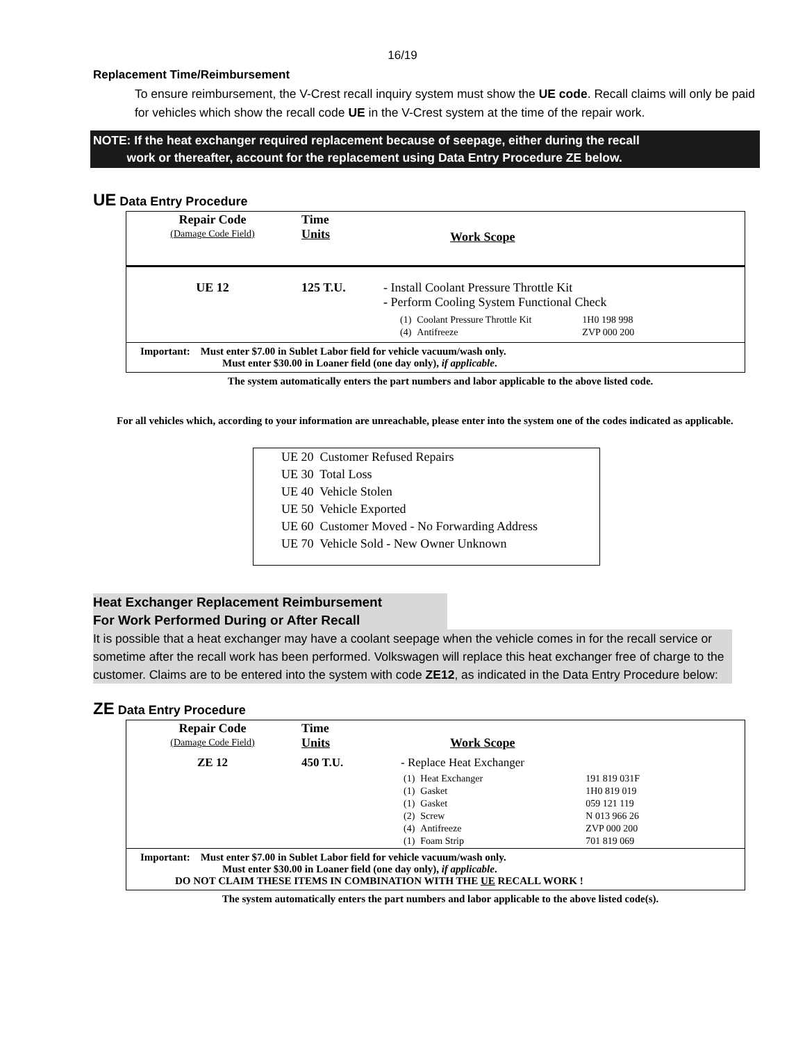16/19
Replacement Time/Reimbursement
To ensure reimbursement, the V-Crest recall inquiry system must show the UE code. Recall claims will only be paid for vehicles which show the recall code UE in the V-Crest system at the time of the repair work.
NOTE: If the heat exchanger required replacement because of seepage, either during the recall
work or thereafter, account for the replacement using Data Entry Procedure ZE below.
UE Data Entry Procedure
| Repair Code (Damage Code Field) | Time Units | Work Scope |
| UE 12 | 125 T.U. | - Install Coolant Pressure Throttle Kit - Perform Cooling System Functional Check / (1) / Coolant Pressure Throttle Kit / 1H0 198 998 / / (4) / Antifreeze / ZVP 000 200 / |
Important: Must enter $7.00 in Sublet Labor field for vehicle vacuum/wash only.
Must enter $30.00 in Loaner field (one day only), if applicable.
The system automatically enters the part numbers and labor applicable to the above listed code.
For all vehicles which, according to your information are unreachable, please enter into the system one of the codes indicated as applicable.
UE 20 Customer Refused Repairs
UE 30 Total Loss
UE 40 Vehicle Stolen
UE 50 Vehicle Exported
UE 60 Customer Moved - No Forwarding Address
UE 70 Vehicle Sold - New Owner Unknown
Heat Exchanger Replacement Reimbursement
For Work Performed During or After Recall
It is possible that a heat exchanger may have a coolant seepage when the vehicle comes in for the recall service or sometime after the recall work has been performed. Volkswagen will replace this heat exchanger free of charge to the customer. Claims are to be entered into the system with code ZE12, as indicated in the Data Entry Procedure below:
ZE Data Entry Procedure
| Repair Code (Damage Code Field) | Time Units | Work Scope |
| ZE 12 | 450 T.U. | - Replace Heat Exchanger / (1) / Heat Exchanger / 191 819 031F / / (1) / Gasket / 1H0 819 019 / / (1) / Gasket / 059 121 119 / / (2) / Screw / N 013 966 26 / / (4) / Antifreeze / ZVP 000 200 / / (1) / Foam Strip / 701 819 069 / |
Important: Must enter $7.00 in Sublet Labor field for vehicle vacuum/wash only.
Must enter $30.00 in Loaner field (one day only), if applicable.
DO NOT CLAIM THESE ITEMS IN COMBINATION WITH THE UE RECALL WORK !
The system automatically enters the part numbers and labor applicable to the above listed code(s).